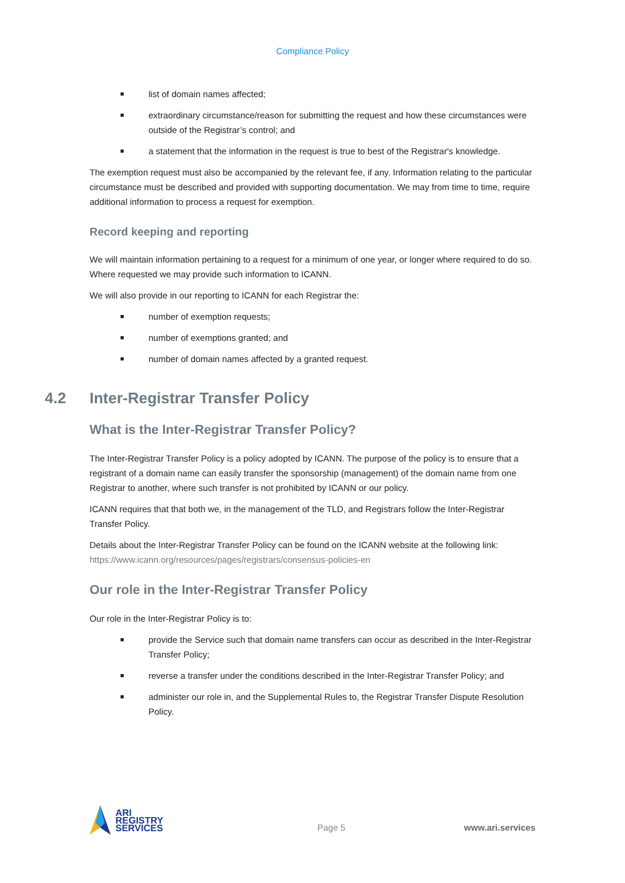Compliance Policy
■ list of domain names affected;
■ extraordinary circumstance/reason for submitting the request and how these circumstances were outside of the Registrar’s control; and
■ a statement that the information in the request is true to best of the Registrar's knowledge.
The exemption request must also be accompanied by the relevant fee, if any. Information relating to the particular circumstance must be described and provided with supporting documentation. We may from time to time, require additional information to process a request for exemption.
Record keeping and reporting
We will maintain information pertaining to a request for a minimum of one year, or longer where required to do so. Where requested we may provide such information to ICANN.
We will also provide in our reporting to ICANN for each Registrar the:
■ number of exemption requests;
■ number of exemptions granted; and
■ number of domain names affected by a granted request.
4.2 Inter-Registrar Transfer Policy
What is the Inter-Registrar Transfer Policy?
The Inter-Registrar Transfer Policy is a policy adopted by ICANN. The purpose of the policy is to ensure that a registrant of a domain name can easily transfer the sponsorship (management) of the domain name from one Registrar to another, where such transfer is not prohibited by ICANN or our policy.
ICANN requires that that both we, in the management of the TLD, and Registrars follow the Inter-Registrar Transfer Policy.
Details about the Inter-Registrar Transfer Policy can be found on the ICANN website at the following link: https://www.icann.org/resources/pages/registrars/consensus-policies-en
Our role in the Inter-Registrar Transfer Policy
Our role in the Inter-Registrar Policy is to:
■ provide the Service such that domain name transfers can occur as described in the Inter-Registrar Transfer Policy;
■ reverse a transfer under the conditions described in the Inter-Registrar Transfer Policy; and
■ administer our role in, and the Supplemental Rules to, the Registrar Transfer Dispute Resolution Policy.
ARI
REGISTRY
SERVICES
Page 5
www.ari.services